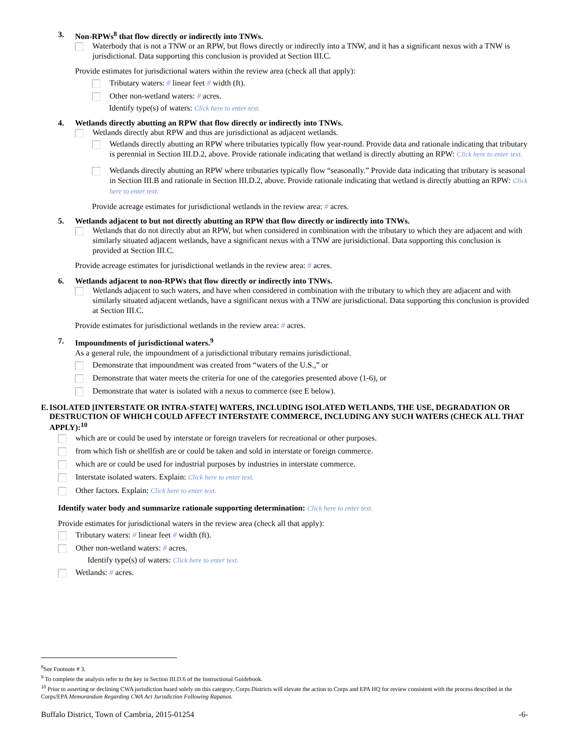3. Non-RPWs<sup>8</sup> that flow directly or indirectly into TNWs.
Waterbody that is not a TNW or an RPW, but flows directly or indirectly into a TNW, and it has a significant nexus with a TNW is jurisdictional. Data supporting this conclusion is provided at Section III.C.
Provide estimates for jurisdictional waters within the review area (check all that apply):
Tributary waters: # linear feet # width (ft).
Other non-wetland waters: # acres.
Identify type(s) of waters: Click here to enter text.
4. Wetlands directly abutting an RPW that flow directly or indirectly into TNWs.
Wetlands directly abut RPW and thus are jurisdictional as adjacent wetlands.
Wetlands directly abutting an RPW where tributaries typically flow year-round. Provide data and rationale indicating that tributary is perennial in Section III.D.2, above. Provide rationale indicating that wetland is directly abutting an RPW: Click here to enter text.
Wetlands directly abutting an RPW where tributaries typically flow “seasonally.” Provide data indicating that tributary is seasonal in Section III.B and rationale in Section III.D.2, above. Provide rationale indicating that wetland is directly abutting an RPW: Click here to enter text.
Provide acreage estimates for jurisdictional wetlands in the review area: # acres.
5. Wetlands adjacent to but not directly abutting an RPW that flow directly or indirectly into TNWs.
Wetlands that do not directly abut an RPW, but when considered in combination with the tributary to which they are adjacent and with similarly situated adjacent wetlands, have a significant nexus with a TNW are jurisidictional. Data supporting this conclusion is provided at Section III.C.
Provide acreage estimates for jurisdictional wetlands in the review area: # acres.
6. Wetlands adjacent to non-RPWs that flow directly or indirectly into TNWs.
Wetlands adjacent to such waters, and have when considered in combination with the tributary to which they are adjacent and with similarly situated adjacent wetlands, have a significant nexus with a TNW are jurisdictional. Data supporting this conclusion is provided at Section III.C.
Provide estimates for jurisdictional wetlands in the review area: # acres.
7. Impoundments of jurisdictional waters.<sup>9</sup>
As a general rule, the impoundment of a jurisdictional tributary remains jurisdictional.
Demonstrate that impoundment was created from “waters of the U.S.,” or
Demonstrate that water meets the criteria for one of the categories presented above (1-6), or
Demonstrate that water is isolated with a nexus to commerce (see E below).
E. ISOLATED [INTERSTATE OR INTRA-STATE] WATERS, INCLUDING ISOLATED WETLANDS, THE USE, DEGRADATION OR DESTRUCTION OF WHICH COULD AFFECT INTERSTATE COMMERCE, INCLUDING ANY SUCH WATERS (CHECK ALL THAT APPLY):<sup>10</sup>
which are or could be used by interstate or foreign travelers for recreational or other purposes.
from which fish or shellfish are or could be taken and sold in interstate or foreign commerce.
which are or could be used for industrial purposes by industries in interstate commerce.
Interstate isolated waters. Explain: Click here to enter text.
Other factors. Explain: Click here to enter text.
Identify water body and summarize rationale supporting determination: Click here to enter text.
Provide estimates for jurisdictional waters in the review area (check all that apply):
Tributary waters: # linear feet # width (ft).
Other non-wetland waters: # acres.
Identify type(s) of waters: Click here to enter text.
Wetlands: # acres.
<sup>8</sup> See Footnote # 3.
<sup>9</sup> To complete the analysis refer to the key in Section III.D.6 of the Instructional Guidebook.
<sup>10</sup> Prior to asserting or declining CWA jurisdiction based solely on this category, Corps Districts will elevate the action to Corps and EPA HQ for review consistent with the process described in the Corps/EPA Memorandum Regarding CWA Act Jurisdiction Following Rapanos.
Buffalo District, Town of Cambria, 2015-01254 -6-